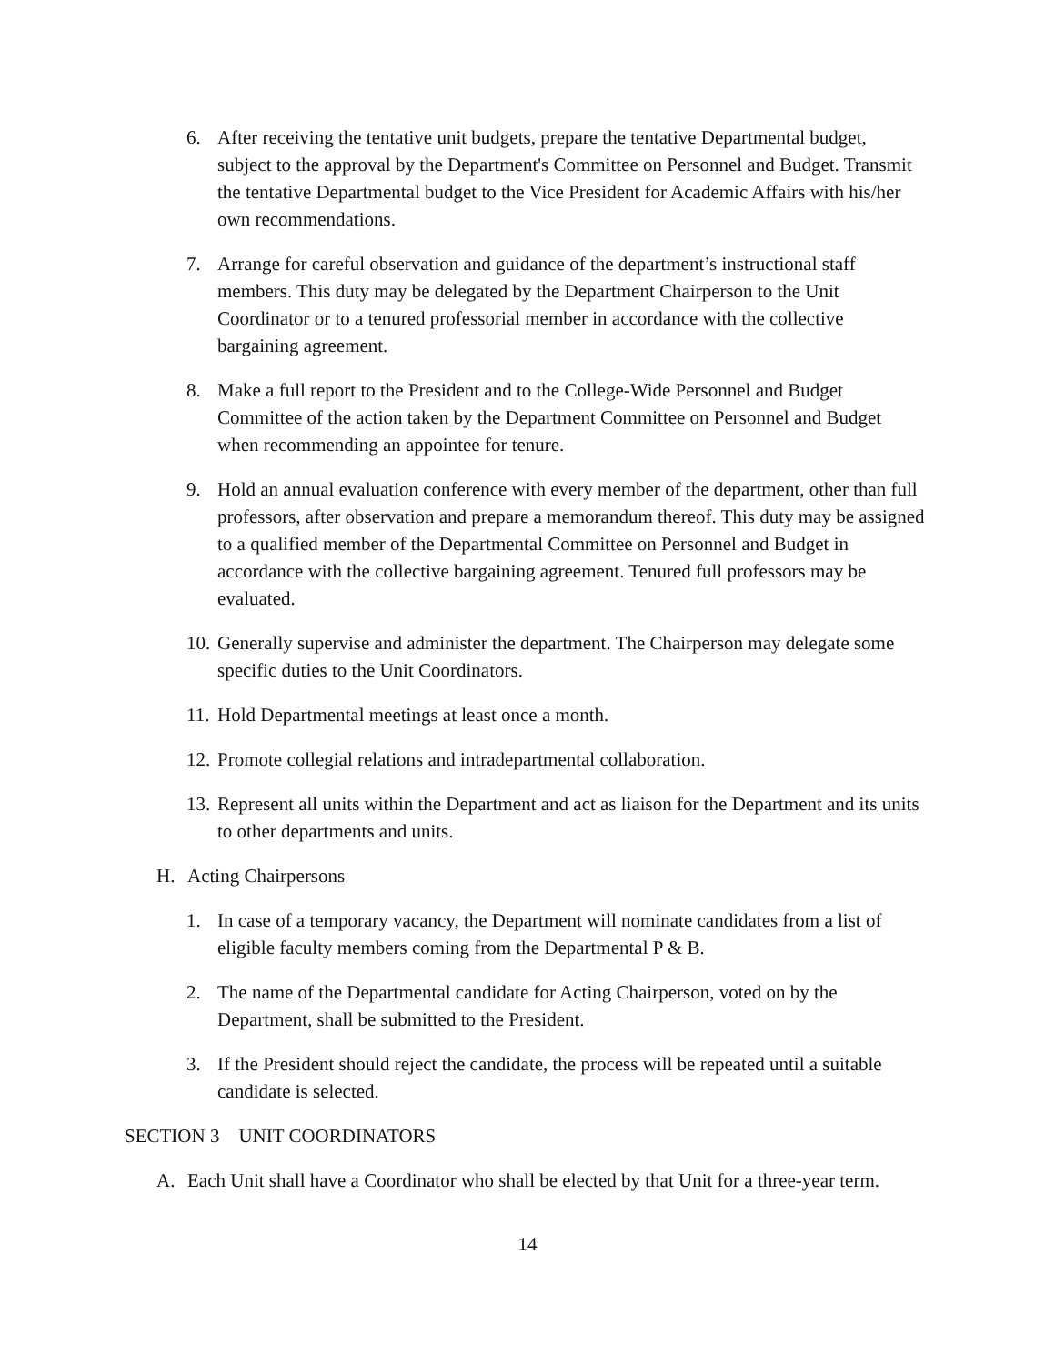6. After receiving the tentative unit budgets, prepare the tentative Departmental budget, subject to the approval by the Department's Committee on Personnel and Budget. Transmit the tentative Departmental budget to the Vice President for Academic Affairs with his/her own recommendations.
7. Arrange for careful observation and guidance of the department’s instructional staff members. This duty may be delegated by the Department Chairperson to the Unit Coordinator or to a tenured professorial member in accordance with the collective bargaining agreement.
8. Make a full report to the President and to the College-Wide Personnel and Budget Committee of the action taken by the Department Committee on Personnel and Budget when recommending an appointee for tenure.
9. Hold an annual evaluation conference with every member of the department, other than full professors, after observation and prepare a memorandum thereof. This duty may be assigned to a qualified member of the Departmental Committee on Personnel and Budget in accordance with the collective bargaining agreement. Tenured full professors may be evaluated.
10. Generally supervise and administer the department. The Chairperson may delegate some specific duties to the Unit Coordinators.
11. Hold Departmental meetings at least once a month.
12. Promote collegial relations and intradepartmental collaboration.
13. Represent all units within the Department and act as liaison for the Department and its units to other departments and units.
H. Acting Chairpersons
1. In case of a temporary vacancy, the Department will nominate candidates from a list of eligible faculty members coming from the Departmental P & B.
2. The name of the Departmental candidate for Acting Chairperson, voted on by the Department, shall be submitted to the President.
3. If the President should reject the candidate, the process will be repeated until a suitable candidate is selected.
SECTION 3 UNIT COORDINATORS
A. Each Unit shall have a Coordinator who shall be elected by that Unit for a three-year term.
14